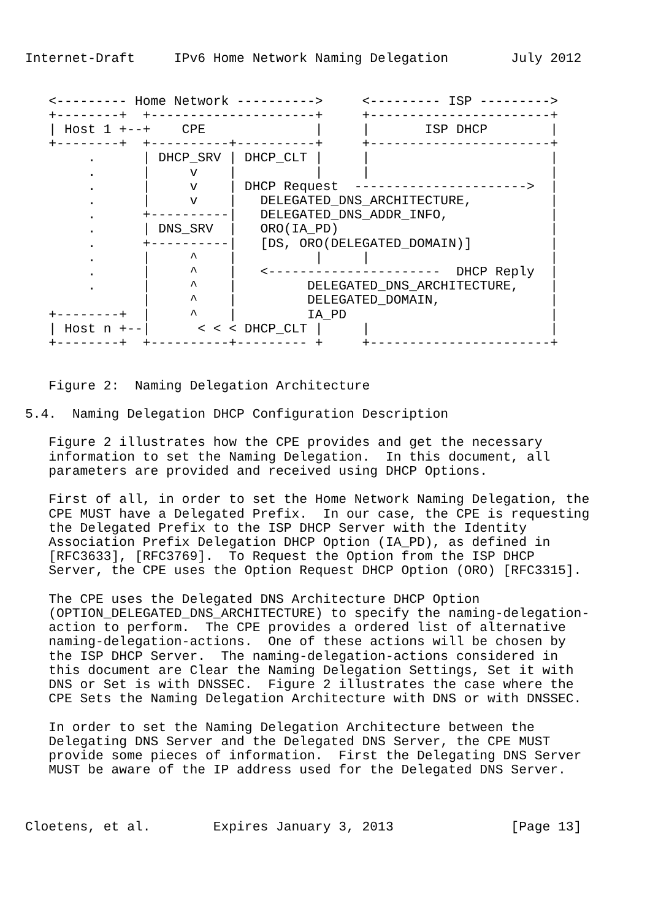Internet-Draft     IPv6 Home Network Naming Delegation        July 2012


   <--------- Home Network ---------->     <--------- ISP --------->
   +--------+  +---------------------+     +-----------------------+
   | Host 1 +--+    CPE              |     |       ISP DHCP        |
   +--------+  +----------+----------+     +-----------------------+
        .      | DHCP_SRV | DHCP_CLT |     |                       |
        .      |     v    |          |     |                       |
        .      |     v    | DHCP Request  ---------------------->  |
        .      |     v    |   DELEGATED_DNS_ARCHITECTURE,          |
        .      +----------|   DELEGATED_DNS_ADDR_INFO,             |
        .      | DNS_SRV  |   ORO(IA_PD)                           |
        .      +----------|   [DS, ORO(DELEGATED_DOMAIN)]          |
        .      |     ^    |          |     |                       |
        .      |     ^    |   <----------------------  DHCP Reply  |
        .      |     ^    |         DELEGATED_DNS_ARCHITECTURE,    |
               |     ^    |         DELEGATED_DOMAIN,              |
   +--------+  |     ^    |         IA_PD                          |
   | Host n +--|      < < < DHCP_CLT |     |                       |
   +--------+  +----------+--------- +     +-----------------------+


   Figure 2:  Naming Delegation Architecture

5.4.  Naming Delegation DHCP Configuration Description

   Figure 2 illustrates how the CPE provides and get the necessary
   information to set the Naming Delegation.  In this document, all
   parameters are provided and received using DHCP Options.

   First of all, in order to set the Home Network Naming Delegation, the
   CPE MUST have a Delegated Prefix.  In our case, the CPE is requesting
   the Delegated Prefix to the ISP DHCP Server with the Identity
   Association Prefix Delegation DHCP Option (IA_PD), as defined in
   [RFC3633], [RFC3769].  To Request the Option from the ISP DHCP
   Server, the CPE uses the Option Request DHCP Option (ORO) [RFC3315].

   The CPE uses the Delegated DNS Architecture DHCP Option
   (OPTION_DELEGATED_DNS_ARCHITECTURE) to specify the naming-delegation-
   action to perform.  The CPE provides a ordered list of alternative
   naming-delegation-actions.  One of these actions will be chosen by
   the ISP DHCP Server.  The naming-delegation-actions considered in
   this document are Clear the Naming Delegation Settings, Set it with
   DNS or Set is with DNSSEC.  Figure 2 illustrates the case where the
   CPE Sets the Naming Delegation Architecture with DNS or with DNSSEC.

   In order to set the Naming Delegation Architecture between the
   Delegating DNS Server and the Delegated DNS Server, the CPE MUST
   provide some pieces of information.  First the Delegating DNS Server
   MUST be aware of the IP address used for the Delegated DNS Server.



Cloetens, et al.        Expires January 3, 2013               [Page 13]